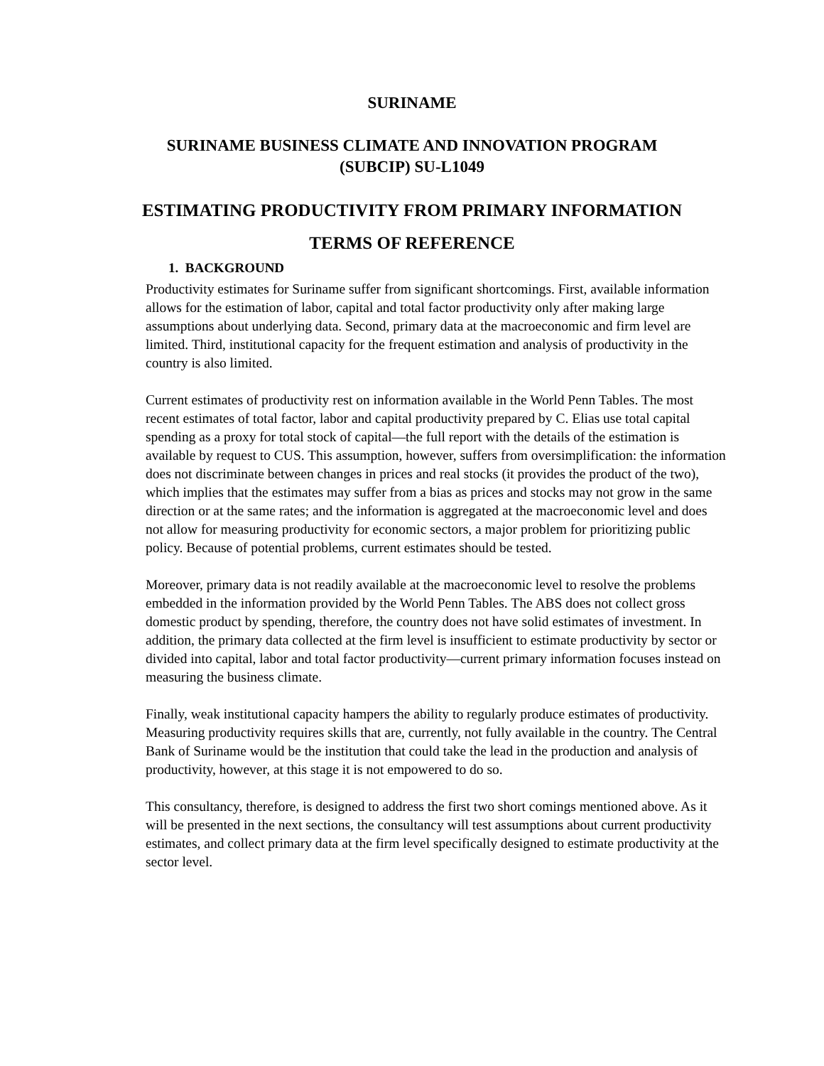SURINAME
SURINAME BUSINESS CLIMATE AND INNOVATION PROGRAM
(SUBCIP) SU-L1049
ESTIMATING PRODUCTIVITY FROM PRIMARY INFORMATION
TERMS OF REFERENCE
1. BACKGROUND
Productivity estimates for Suriname suffer from significant shortcomings. First, available information allows for the estimation of labor, capital and total factor productivity only after making large assumptions about underlying data. Second, primary data at the macroeconomic and firm level are limited. Third, institutional capacity for the frequent estimation and analysis of productivity in the country is also limited.
Current estimates of productivity rest on information available in the World Penn Tables. The most recent estimates of total factor, labor and capital productivity prepared by C. Elias use total capital spending as a proxy for total stock of capital—the full report with the details of the estimation is available by request to CUS. This assumption, however, suffers from oversimplification: the information does not discriminate between changes in prices and real stocks (it provides the product of the two), which implies that the estimates may suffer from a bias as prices and stocks may not grow in the same direction or at the same rates; and the information is aggregated at the macroeconomic level and does not allow for measuring productivity for economic sectors, a major problem for prioritizing public policy. Because of potential problems, current estimates should be tested.
Moreover, primary data is not readily available at the macroeconomic level to resolve the problems embedded in the information provided by the World Penn Tables. The ABS does not collect gross domestic product by spending, therefore, the country does not have solid estimates of investment. In addition, the primary data collected at the firm level is insufficient to estimate productivity by sector or divided into capital, labor and total factor productivity—current primary information focuses instead on measuring the business climate.
Finally, weak institutional capacity hampers the ability to regularly produce estimates of productivity. Measuring productivity requires skills that are, currently, not fully available in the country. The Central Bank of Suriname would be the institution that could take the lead in the production and analysis of productivity, however, at this stage it is not empowered to do so.
This consultancy, therefore, is designed to address the first two short comings mentioned above. As it will be presented in the next sections, the consultancy will test assumptions about current productivity estimates, and collect primary data at the firm level specifically designed to estimate productivity at the sector level.